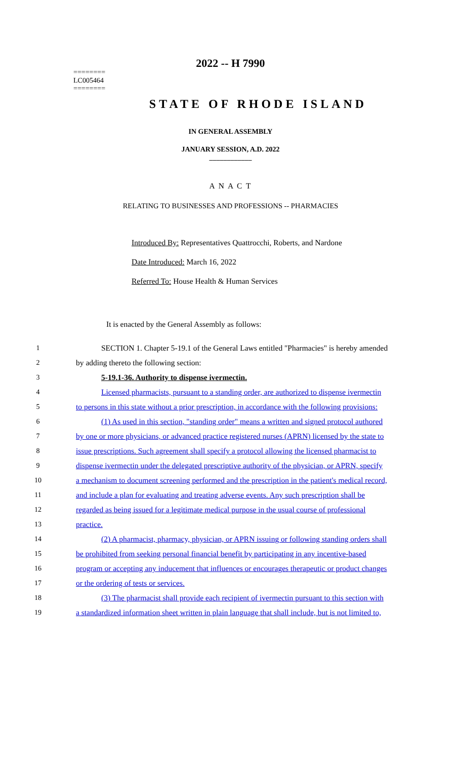2022 -- H 7990
========
LC005464
========
STATE OF RHODE ISLAND
IN GENERAL ASSEMBLY
JANUARY SESSION, A.D. 2022
____________
A N A C T
RELATING TO BUSINESSES AND PROFESSIONS -- PHARMACIES
Introduced By: Representatives Quattrocchi, Roberts, and Nardone
Date Introduced: March 16, 2022
Referred To: House Health & Human Services
It is enacted by the General Assembly as follows:
1 SECTION 1. Chapter 5-19.1 of the General Laws entitled "Pharmacies" is hereby amended
2 by adding thereto the following section:
3 5-19.1-36. Authority to dispense ivermectin.
4 Licensed pharmacists, pursuant to a standing order, are authorized to dispense ivermectin
5 to persons in this state without a prior prescription, in accordance with the following provisions:
6 (1) As used in this section, "standing order" means a written and signed protocol authored
7 by one or more physicians, or advanced practice registered nurses (APRN) licensed by the state to
8 issue prescriptions. Such agreement shall specify a protocol allowing the licensed pharmacist to
9 dispense ivermectin under the delegated prescriptive authority of the physician, or APRN, specify
10 a mechanism to document screening performed and the prescription in the patient's medical record,
11 and include a plan for evaluating and treating adverse events. Any such prescription shall be
12 regarded as being issued for a legitimate medical purpose in the usual course of professional
13 practice.
14 (2) A pharmacist, pharmacy, physician, or APRN issuing or following standing orders shall
15 be prohibited from seeking personal financial benefit by participating in any incentive-based
16 program or accepting any inducement that influences or encourages therapeutic or product changes
17 or the ordering of tests or services.
18 (3) The pharmacist shall provide each recipient of ivermectin pursuant to this section with
19 a standardized information sheet written in plain language that shall include, but is not limited to,